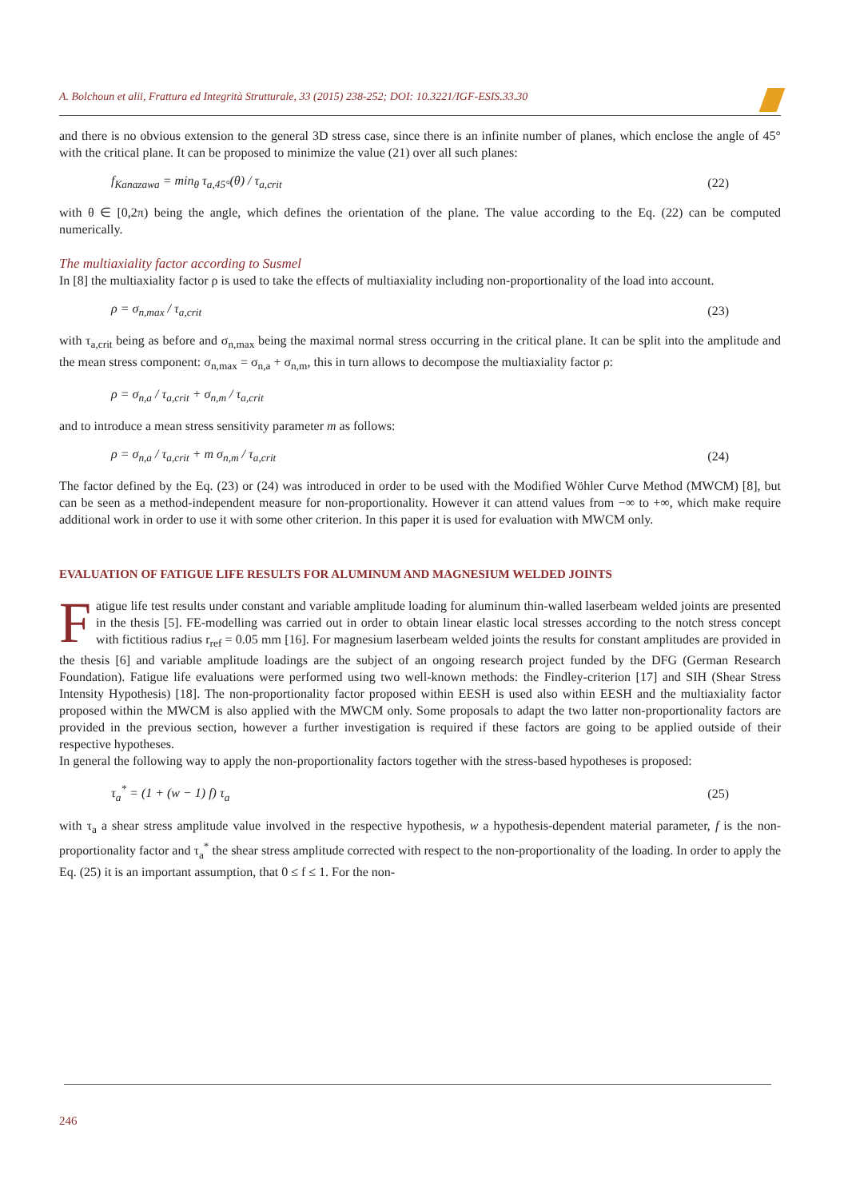A. Bolchoun et alii, Frattura ed Integrità Strutturale, 33 (2015) 238-252; DOI: 10.3221/IGF-ESIS.33.30
and there is no obvious extension to the general 3D stress case, since there is an infinite number of planes, which enclose the angle of 45° with the critical plane. It can be proposed to minimize the value (21) over all such planes:
f<sub>Kanazawa</sub> = min<sub>θ</sub> τ<sub>a,45°</sub>(θ) / τ<sub>a,crit</sub> (22)
with θ ∈ [0,2π) being the angle, which defines the orientation of the plane. The value according to the Eq. (22) can be computed numerically.
The multiaxiality factor according to Susmel
In [8] the multiaxiality factor ρ is used to take the effects of multiaxiality including non-proportionality of the load into account.
ρ = σ<sub>n,max</sub> / τ<sub>a,crit</sub> (23)
with τ<sub>a,crit</sub> being as before and σ<sub>n,max</sub> being the maximal normal stress occurring in the critical plane. It can be split into the amplitude and the mean stress component: σ<sub>n,max</sub> = σ<sub>n,a</sub> + σ<sub>n,m</sub>, this in turn allows to decompose the multiaxiality factor ρ:
ρ = σ<sub>n,a</sub> / τ<sub>a,crit</sub> + σ<sub>n,m</sub> / τ<sub>a,crit</sub>
and to introduce a mean stress sensitivity parameter m as follows:
ρ = σ<sub>n,a</sub> / τ<sub>a,crit</sub> + m σ<sub>n,m</sub> / τ<sub>a,crit</sub> (24)
The factor defined by the Eq. (23) or (24) was introduced in order to be used with the Modified Wöhler Curve Method (MWCM) [8], but can be seen as a method-independent measure for non-proportionality. However it can attend values from −∞ to +∞, which make require additional work in order to use it with some other criterion. In this paper it is used for evaluation with MWCM only.
EVALUATION OF FATIGUE LIFE RESULTS FOR ALUMINUM AND MAGNESIUM WELDED JOINTS
Fatigue life test results under constant and variable amplitude loading for aluminum thin-walled laserbeam welded joints are presented in the thesis [5]. FE-modelling was carried out in order to obtain linear elastic local stresses according to the notch stress concept with fictitious radius r<sub>ref</sub> = 0.05 mm [16]. For magnesium laserbeam welded joints the results for constant amplitudes are provided in the thesis [6] and variable amplitude loadings are the subject of an ongoing research project funded by the DFG (German Research Foundation). Fatigue life evaluations were performed using two well-known methods: the Findley-criterion [17] and SIH (Shear Stress Intensity Hypothesis) [18]. The non-proportionality factor proposed within EESH is used also within EESH and the multiaxiality factor proposed within the MWCM is also applied with the MWCM only. Some proposals to adapt the two latter non-proportionality factors are provided in the previous section, however a further investigation is required if these factors are going to be applied outside of their respective hypotheses.
In general the following way to apply the non-proportionality factors together with the stress-based hypotheses is proposed:
τ<sub>a</sub><sup>*</sup> = (1 + (w − 1) f) τ<sub>a</sub> (25)
with τ<sub>a</sub> a shear stress amplitude value involved in the respective hypothesis, w a hypothesis-dependent material parameter, f is the non-proportionality factor and τ<sub>a</sub><sup>*</sup> the shear stress amplitude corrected with respect to the non-proportionality of the loading. In order to apply the Eq. (25) it is an important assumption, that 0 ≤ f ≤ 1. For the non-
246